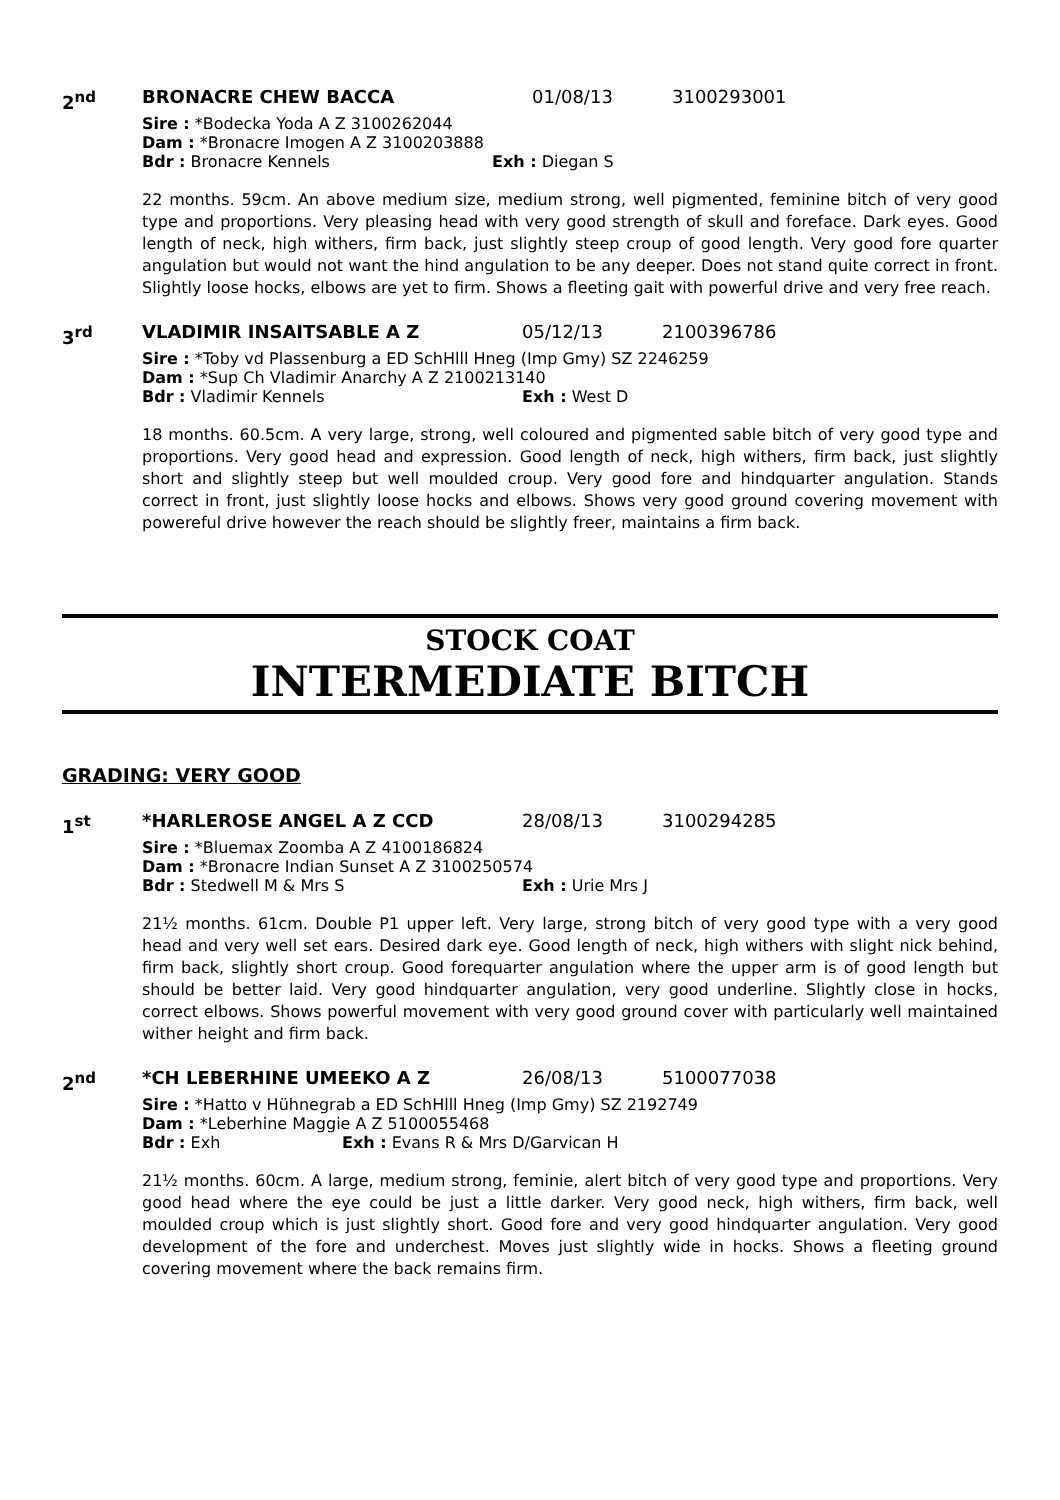2<sup>nd</sup> BRONACRE CHEW BACCA 01/08/13 3100293001
Sire : *Bodecka Yoda A Z 3100262044
Dam : *Bronacre Imogen A Z 3100203888
Bdr : Bronacre Kennels Exh : Diegan S
22 months. 59cm. An above medium size, medium strong, well pigmented, feminine bitch of very good type and proportions. Very pleasing head with very good strength of skull and foreface. Dark eyes. Good length of neck, high withers, firm back, just slightly steep croup of good length. Very good fore quarter angulation but would not want the hind angulation to be any deeper. Does not stand quite correct in front. Slightly loose hocks, elbows are yet to firm. Shows a fleeting gait with powerful drive and very free reach.
3<sup>rd</sup> VLADIMIR INSAITSABLE A Z 05/12/13 2100396786
Sire : *Toby vd Plassenburg a ED SchHlll Hneg (Imp Gmy) SZ 2246259
Dam : *Sup Ch Vladimir Anarchy A Z 2100213140
Bdr : Vladimir Kennels Exh : West D
18 months. 60.5cm. A very large, strong, well coloured and pigmented sable bitch of very good type and proportions. Very good head and expression. Good length of neck, high withers, firm back, just slightly short and slightly steep but well moulded croup. Very good fore and hindquarter angulation. Stands correct in front, just slightly loose hocks and elbows. Shows very good ground covering movement with powereful drive however the reach should be slightly freer, maintains a firm back.
STOCK COAT
INTERMEDIATE BITCH
GRADING: VERY GOOD
1<sup>st</sup> *HARLEROSE ANGEL A Z CCD 28/08/13 3100294285
Sire : *Bluemax Zoomba A Z 4100186824
Dam : *Bronacre Indian Sunset A Z 3100250574
Bdr : Stedwell M & Mrs S Exh : Urie Mrs J
21½ months. 61cm. Double P1 upper left. Very large, strong bitch of very good type with a very good head and very well set ears. Desired dark eye. Good length of neck, high withers with slight nick behind, firm back, slightly short croup. Good forequarter angulation where the upper arm is of good length but should be better laid. Very good hindquarter angulation, very good underline. Slightly close in hocks, correct elbows. Shows powerful movement with very good ground cover with particularly well maintained wither height and firm back.
2<sup>nd</sup> *CH LEBERHINE UMEEKO A Z 26/08/13 5100077038
Sire : *Hatto v Hühnegrab a ED SchHlll Hneg (Imp Gmy) SZ 2192749
Dam : *Leberhine Maggie A Z 5100055468
Bdr : Exh Exh : Evans R & Mrs D/Garvican H
21½ months. 60cm. A large, medium strong, feminie, alert bitch of very good type and proportions. Very good head where the eye could be just a little darker. Very good neck, high withers, firm back, well moulded croup which is just slightly short. Good fore and very good hindquarter angulation. Very good development of the fore and underchest. Moves just slightly wide in hocks. Shows a fleeting ground covering movement where the back remains firm.